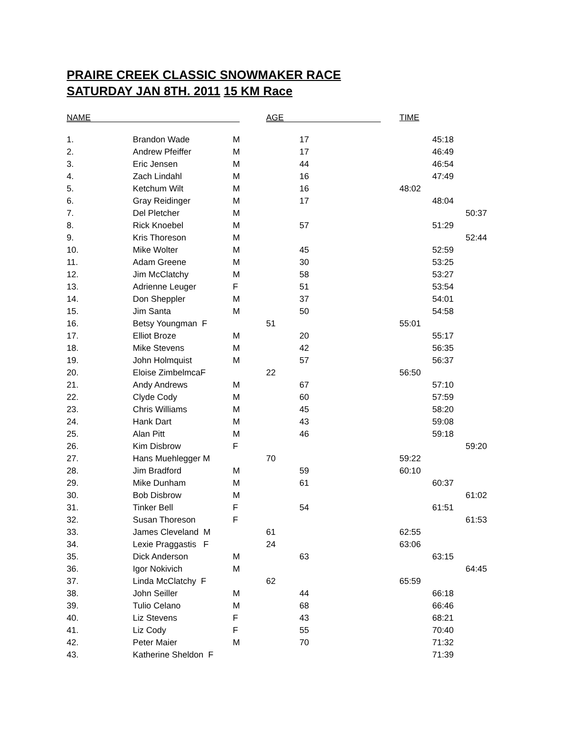PRAIRE CREEK CLASSIC SNOWMAKER RACE
SATURDAY JAN 8TH. 2011 15 KM Race
NAME AGE
TIME
| 1. | Brandon Wade | M | | 17 | | 45:18 | |
| 2. | Andrew Pfeiffer | M | | 17 | | 46:49 | |
| 3. | Eric Jensen | M | | 44 | | 46:54 | |
| 4. | Zach Lindahl | M | | 16 | | 47:49 | |
| 5. | Ketchum Wilt | M | | 16 | 48:02 | | |
| 6. | Gray Reidinger | M | | 17 | | 48:04 | |
| 7. | Del Pletcher | M | | | | | 50:37 |
| 8. | Rick Knoebel | M | | 57 | | 51:29 | |
| 9. | Kris Thoreson | M | | | | | 52:44 |
| 10. | Mike Wolter | M | | 45 | | 52:59 | |
| 11. | Adam Greene | M | | 30 | | 53:25 | |
| 12. | Jim McClatchy | M | | 58 | | 53:27 | |
| 13. | Adrienne Leuger | F | | 51 | | 53:54 | |
| 14. | Don Sheppler | M | | 37 | | 54:01 | |
| 15. | Jim Santa | M | | 50 | | 54:58 | |
| 16. | Betsy Youngman F | | 51 | | 55:01 | | |
| 17. | Elliot Broze | M | | 20 | | 55:17 | |
| 18. | Mike Stevens | M | | 42 | | 56:35 | |
| 19. | John Holmquist | M | | 57 | | 56:37 | |
| 20. | Eloise ZimbelmcaF | | 22 | | 56:50 | | |
| 21. | Andy Andrews | M | | 67 | | 57:10 | |
| 22. | Clyde Cody | M | | 60 | | 57:59 | |
| 23. | Chris Williams | M | | 45 | | 58:20 | |
| 24. | Hank Dart | M | | 43 | | 59:08 | |
| 25. | Alan Pitt | M | | 46 | | 59:18 | |
| 26. | Kim Disbrow | F | | | | | 59:20 |
| 27. | Hans Muehlegger M | | 70 | | 59:22 | | |
| 28. | Jim Bradford | M | | 59 | 60:10 | | |
| 29. | Mike Dunham | M | | 61 | | 60:37 | |
| 30. | Bob Disbrow | M | | | | | 61:02 |
| 31. | Tinker Bell | F | | 54 | | 61:51 | |
| 32. | Susan Thoreson | F | | | | | 61:53 |
| 33. | James Cleveland M | | 61 | | 62:55 | | |
| 34. | Lexie Praggastis F | | 24 | | 63:06 | | |
| 35. | Dick Anderson | M | | 63 | | 63:15 | |
| 36. | Igor Nokivich | M | | | | | 64:45 |
| 37. | Linda McClatchy F | | 62 | | 65:59 | | |
| 38. | John Seiller | M | | 44 | | 66:18 | |
| 39. | Tulio Celano | M | | 68 | | 66:46 | |
| 40. | Liz Stevens | F | | 43 | | 68:21 | |
| 41. | Liz Cody | F | | 55 | | 70:40 | |
| 42. | Peter Maier | M | | 70 | | 71:32 | |
| 43. | Katherine Sheldon F | | | | | 71:39 | |